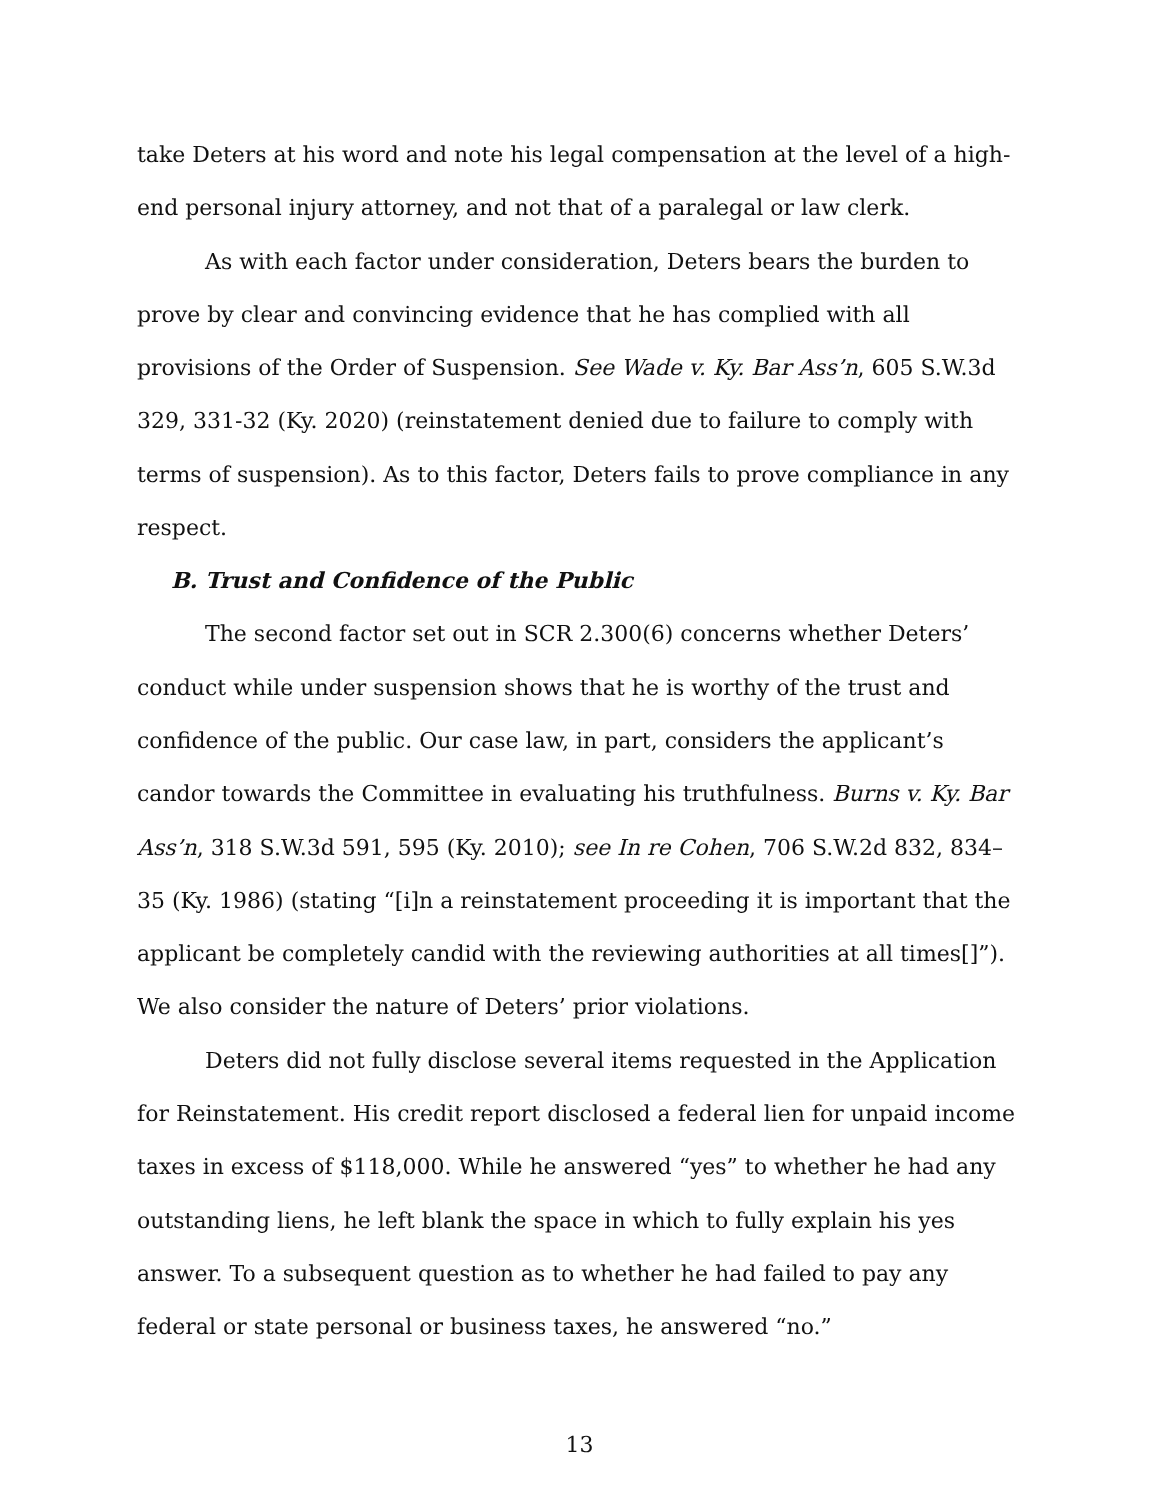take Deters at his word and note his legal compensation at the level of a high-end personal injury attorney, and not that of a paralegal or law clerk.
As with each factor under consideration, Deters bears the burden to prove by clear and convincing evidence that he has complied with all provisions of the Order of Suspension. See Wade v. Ky. Bar Ass’n, 605 S.W.3d 329, 331-32 (Ky. 2020) (reinstatement denied due to failure to comply with terms of suspension). As to this factor, Deters fails to prove compliance in any respect.
B. Trust and Confidence of the Public
The second factor set out in SCR 2.300(6) concerns whether Deters’ conduct while under suspension shows that he is worthy of the trust and confidence of the public. Our case law, in part, considers the applicant’s candor towards the Committee in evaluating his truthfulness. Burns v. Ky. Bar Ass’n, 318 S.W.3d 591, 595 (Ky. 2010); see In re Cohen, 706 S.W.2d 832, 834–35 (Ky. 1986) (stating “[i]n a reinstatement proceeding it is important that the applicant be completely candid with the reviewing authorities at all times[]”). We also consider the nature of Deters’ prior violations.
Deters did not fully disclose several items requested in the Application for Reinstatement. His credit report disclosed a federal lien for unpaid income taxes in excess of $118,000. While he answered “yes” to whether he had any outstanding liens, he left blank the space in which to fully explain his yes answer. To a subsequent question as to whether he had failed to pay any federal or state personal or business taxes, he answered “no.”
13